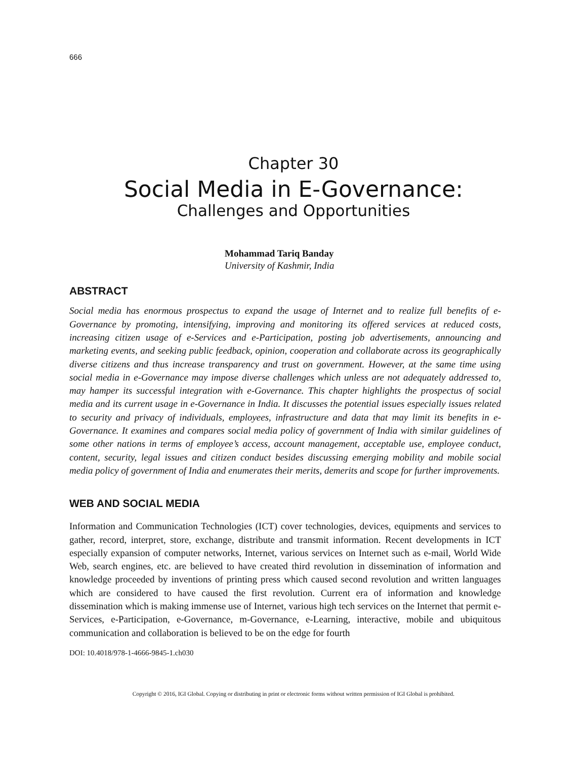666
Chapter 30
Social Media in E-Governance:
Challenges and Opportunities
Mohammad Tariq Banday
University of Kashmir, India
ABSTRACT
Social media has enormous prospectus to expand the usage of Internet and to realize full benefits of e-Governance by promoting, intensifying, improving and monitoring its offered services at reduced costs, increasing citizen usage of e-Services and e-Participation, posting job advertisements, announcing and marketing events, and seeking public feedback, opinion, cooperation and collaborate across its geographically diverse citizens and thus increase transparency and trust on government. However, at the same time using social media in e-Governance may impose diverse challenges which unless are not adequately addressed to, may hamper its successful integration with e-Governance. This chapter highlights the prospectus of social media and its current usage in e-Governance in India. It discusses the potential issues especially issues related to security and privacy of individuals, employees, infrastructure and data that may limit its benefits in e-Governance. It examines and compares social media policy of government of India with similar guidelines of some other nations in terms of employee’s access, account management, acceptable use, employee conduct, content, security, legal issues and citizen conduct besides discussing emerging mobility and mobile social media policy of government of India and enumerates their merits, demerits and scope for further improvements.
WEB AND SOCIAL MEDIA
Information and Communication Technologies (ICT) cover technologies, devices, equipments and services to gather, record, interpret, store, exchange, distribute and transmit information. Recent developments in ICT especially expansion of computer networks, Internet, various services on Internet such as e-mail, World Wide Web, search engines, etc. are believed to have created third revolution in dissemination of information and knowledge proceeded by inventions of printing press which caused second revolution and written languages which are considered to have caused the first revolution. Current era of information and knowledge dissemination which is making immense use of Internet, various high tech services on the Internet that permit e-Services, e-Participation, e-Governance, m-Governance, e-Learning, interactive, mobile and ubiquitous communication and collaboration is believed to be on the edge for fourth
DOI: 10.4018/978-1-4666-9845-1.ch030
Copyright © 2016, IGI Global. Copying or distributing in print or electronic forms without written permission of IGI Global is prohibited.